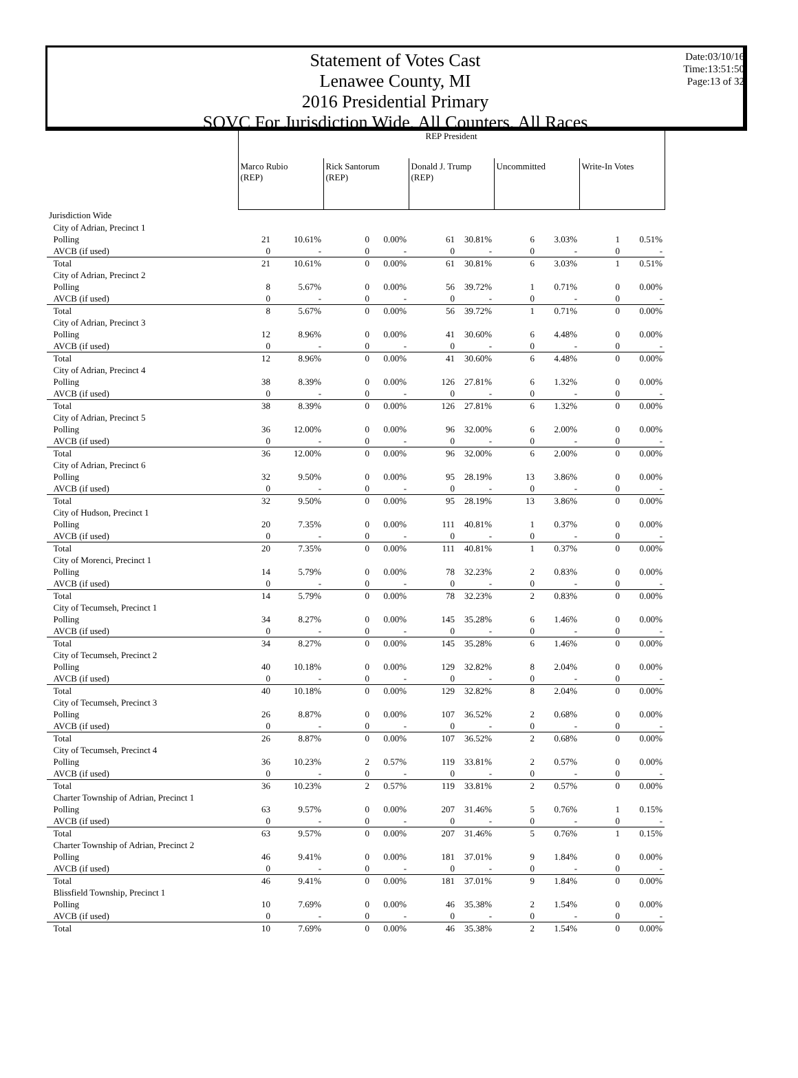Statement of Votes Cast
Lenawee County, MI
2016 Presidential Primary
SOVC For Jurisdiction Wide, All Counters, All Races
Date:03/10/16
Time:13:51:50
Page:13 of 32
| | REP President | | | | | | | | | |
| | Marco Rubio (REP) | | Rick Santorum (REP) | | Donald J. Trump (REP) | | Uncommitted | | Write-In Votes | |
| Jurisdiction Wide | | | | | | | | | | |
| City of Adrian, Precinct 1 | | | | | | | | | | |
| Polling | 21 | 10.61% | 0 | 0.00% | 61 | 30.81% | 6 | 3.03% | 1 | 0.51% |
| AVCB (if used) | 0 | - | 0 | - | 0 | - | 0 | - | 0 | - |
| Total | 21 | 10.61% | 0 | 0.00% | 61 | 30.81% | 6 | 3.03% | 1 | 0.51% |
| City of Adrian, Precinct 2 | | | | | | | | | | |
| Polling | 8 | 5.67% | 0 | 0.00% | 56 | 39.72% | 1 | 0.71% | 0 | 0.00% |
| AVCB (if used) | 0 | - | 0 | - | 0 | - | 0 | - | 0 | - |
| Total | 8 | 5.67% | 0 | 0.00% | 56 | 39.72% | 1 | 0.71% | 0 | 0.00% |
| City of Adrian, Precinct 3 | | | | | | | | | | |
| Polling | 12 | 8.96% | 0 | 0.00% | 41 | 30.60% | 6 | 4.48% | 0 | 0.00% |
| AVCB (if used) | 0 | - | 0 | - | 0 | - | 0 | - | 0 | - |
| Total | 12 | 8.96% | 0 | 0.00% | 41 | 30.60% | 6 | 4.48% | 0 | 0.00% |
| City of Adrian, Precinct 4 | | | | | | | | | | |
| Polling | 38 | 8.39% | 0 | 0.00% | 126 | 27.81% | 6 | 1.32% | 0 | 0.00% |
| AVCB (if used) | 0 | - | 0 | - | 0 | - | 0 | - | 0 | - |
| Total | 38 | 8.39% | 0 | 0.00% | 126 | 27.81% | 6 | 1.32% | 0 | 0.00% |
| City of Adrian, Precinct 5 | | | | | | | | | | |
| Polling | 36 | 12.00% | 0 | 0.00% | 96 | 32.00% | 6 | 2.00% | 0 | 0.00% |
| AVCB (if used) | 0 | - | 0 | - | 0 | - | 0 | - | 0 | - |
| Total | 36 | 12.00% | 0 | 0.00% | 96 | 32.00% | 6 | 2.00% | 0 | 0.00% |
| City of Adrian, Precinct 6 | | | | | | | | | | |
| Polling | 32 | 9.50% | 0 | 0.00% | 95 | 28.19% | 13 | 3.86% | 0 | 0.00% |
| AVCB (if used) | 0 | - | 0 | - | 0 | - | 0 | - | 0 | - |
| Total | 32 | 9.50% | 0 | 0.00% | 95 | 28.19% | 13 | 3.86% | 0 | 0.00% |
| City of Hudson, Precinct 1 | | | | | | | | | | |
| Polling | 20 | 7.35% | 0 | 0.00% | 111 | 40.81% | 1 | 0.37% | 0 | 0.00% |
| AVCB (if used) | 0 | - | 0 | - | 0 | - | 0 | - | 0 | - |
| Total | 20 | 7.35% | 0 | 0.00% | 111 | 40.81% | 1 | 0.37% | 0 | 0.00% |
| City of Morenci, Precinct 1 | | | | | | | | | | |
| Polling | 14 | 5.79% | 0 | 0.00% | 78 | 32.23% | 2 | 0.83% | 0 | 0.00% |
| AVCB (if used) | 0 | - | 0 | - | 0 | - | 0 | - | 0 | - |
| Total | 14 | 5.79% | 0 | 0.00% | 78 | 32.23% | 2 | 0.83% | 0 | 0.00% |
| City of Tecumseh, Precinct 1 | | | | | | | | | | |
| Polling | 34 | 8.27% | 0 | 0.00% | 145 | 35.28% | 6 | 1.46% | 0 | 0.00% |
| AVCB (if used) | 0 | - | 0 | - | 0 | - | 0 | - | 0 | - |
| Total | 34 | 8.27% | 0 | 0.00% | 145 | 35.28% | 6 | 1.46% | 0 | 0.00% |
| City of Tecumseh, Precinct 2 | | | | | | | | | | |
| Polling | 40 | 10.18% | 0 | 0.00% | 129 | 32.82% | 8 | 2.04% | 0 | 0.00% |
| AVCB (if used) | 0 | - | 0 | - | 0 | - | 0 | - | 0 | - |
| Total | 40 | 10.18% | 0 | 0.00% | 129 | 32.82% | 8 | 2.04% | 0 | 0.00% |
| City of Tecumseh, Precinct 3 | | | | | | | | | | |
| Polling | 26 | 8.87% | 0 | 0.00% | 107 | 36.52% | 2 | 0.68% | 0 | 0.00% |
| AVCB (if used) | 0 | - | 0 | - | 0 | - | 0 | - | 0 | - |
| Total | 26 | 8.87% | 0 | 0.00% | 107 | 36.52% | 2 | 0.68% | 0 | 0.00% |
| City of Tecumseh, Precinct 4 | | | | | | | | | | |
| Polling | 36 | 10.23% | 2 | 0.57% | 119 | 33.81% | 2 | 0.57% | 0 | 0.00% |
| AVCB (if used) | 0 | - | 0 | - | 0 | - | 0 | - | 0 | - |
| Total | 36 | 10.23% | 2 | 0.57% | 119 | 33.81% | 2 | 0.57% | 0 | 0.00% |
| Charter Township of Adrian, Precinct 1 | | | | | | | | | | |
| Polling | 63 | 9.57% | 0 | 0.00% | 207 | 31.46% | 5 | 0.76% | 1 | 0.15% |
| AVCB (if used) | 0 | - | 0 | - | 0 | - | 0 | - | 0 | - |
| Total | 63 | 9.57% | 0 | 0.00% | 207 | 31.46% | 5 | 0.76% | 1 | 0.15% |
| Charter Township of Adrian, Precinct 2 | | | | | | | | | | |
| Polling | 46 | 9.41% | 0 | 0.00% | 181 | 37.01% | 9 | 1.84% | 0 | 0.00% |
| AVCB (if used) | 0 | - | 0 | - | 0 | - | 0 | - | 0 | - |
| Total | 46 | 9.41% | 0 | 0.00% | 181 | 37.01% | 9 | 1.84% | 0 | 0.00% |
| Blissfield Township, Precinct 1 | | | | | | | | | | |
| Polling | 10 | 7.69% | 0 | 0.00% | 46 | 35.38% | 2 | 1.54% | 0 | 0.00% |
| AVCB (if used) | 0 | - | 0 | - | 0 | - | 0 | - | 0 | - |
| Total | 10 | 7.69% | 0 | 0.00% | 46 | 35.38% | 2 | 1.54% | 0 | 0.00% |